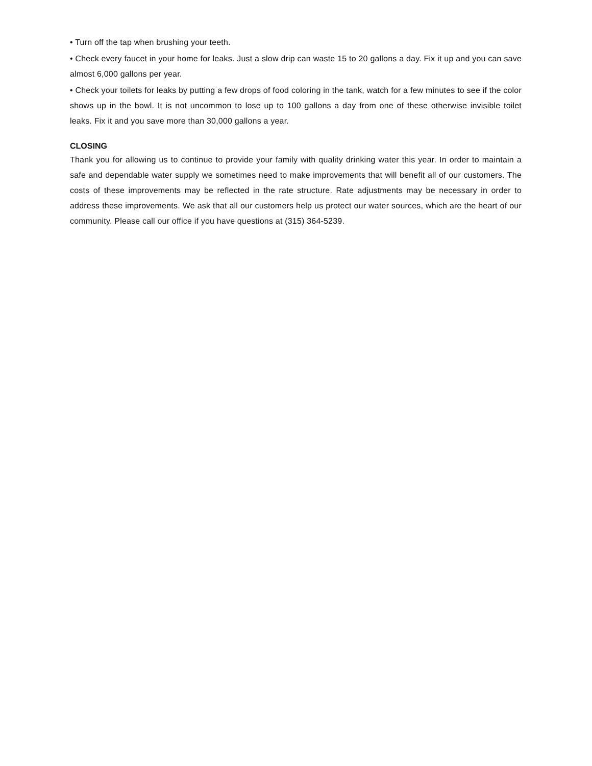• Turn off the tap when brushing your teeth.
• Check every faucet in your home for leaks. Just a slow drip can waste 15 to 20 gallons a day. Fix it up and you can save almost 6,000 gallons per year.
• Check your toilets for leaks by putting a few drops of food coloring in the tank, watch for a few minutes to see if the color shows up in the bowl. It is not uncommon to lose up to 100 gallons a day from one of these otherwise invisible toilet leaks. Fix it and you save more than 30,000 gallons a year.
CLOSING
Thank you for allowing us to continue to provide your family with quality drinking water this year. In order to maintain a safe and dependable water supply we sometimes need to make improvements that will benefit all of our customers. The costs of these improvements may be reflected in the rate structure. Rate adjustments may be necessary in order to address these improvements. We ask that all our customers help us protect our water sources, which are the heart of our community. Please call our office if you have questions at (315) 364-5239.